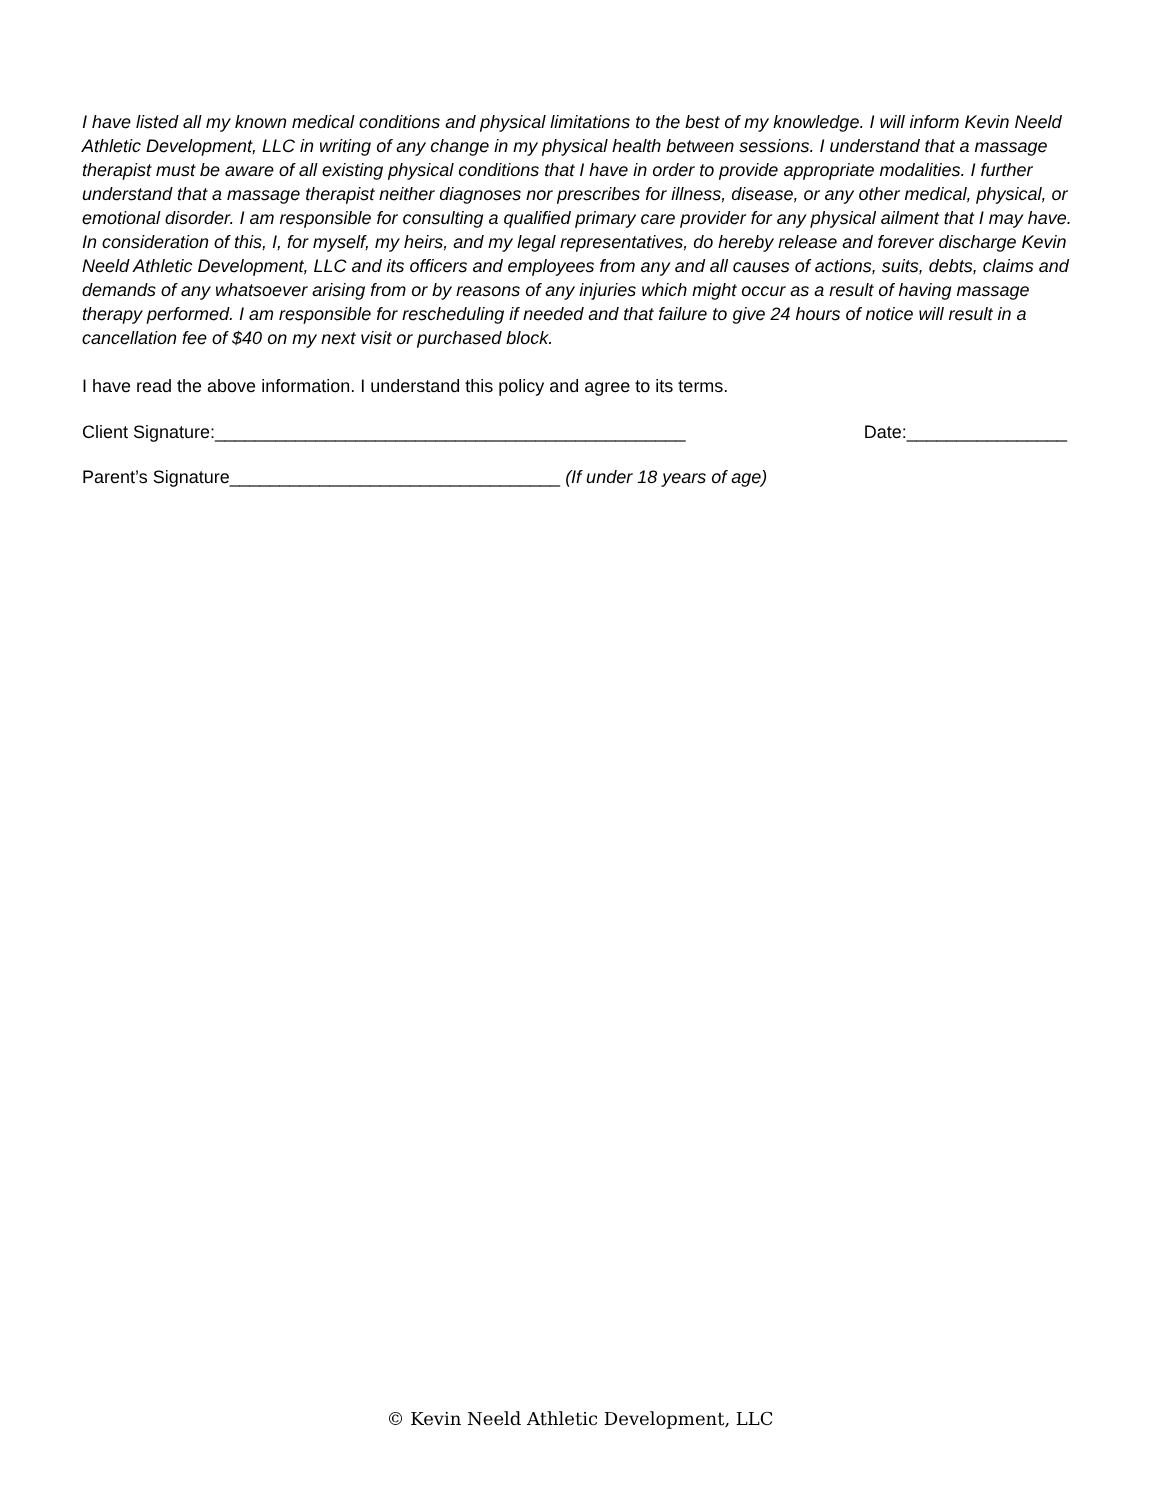I have listed all my known medical conditions and physical limitations to the best of my knowledge. I will inform Kevin Neeld Athletic Development, LLC in writing of any change in my physical health between sessions. I understand that a massage therapist must be aware of all existing physical conditions that I have in order to provide appropriate modalities. I further understand that a massage therapist neither diagnoses nor prescribes for illness, disease, or any other medical, physical, or emotional disorder. I am responsible for consulting a qualified primary care provider for any physical ailment that I may have. In consideration of this, I, for myself, my heirs, and my legal representatives, do hereby release and forever discharge Kevin Neeld Athletic Development, LLC and its officers and employees from any and all causes of actions, suits, debts, claims and demands of any whatsoever arising from or by reasons of any injuries which might occur as a result of having massage therapy performed. I am responsible for rescheduling if needed and that failure to give 24 hours of notice will result in a cancellation fee of $40 on my next visit or purchased block.
I have read the above information. I understand this policy and agree to its terms.
Client Signature:_______________________________________________ Date:________________
Parent’s Signature_________________________________ (If under 18 years of age)
© Kevin Neeld Athletic Development, LLC